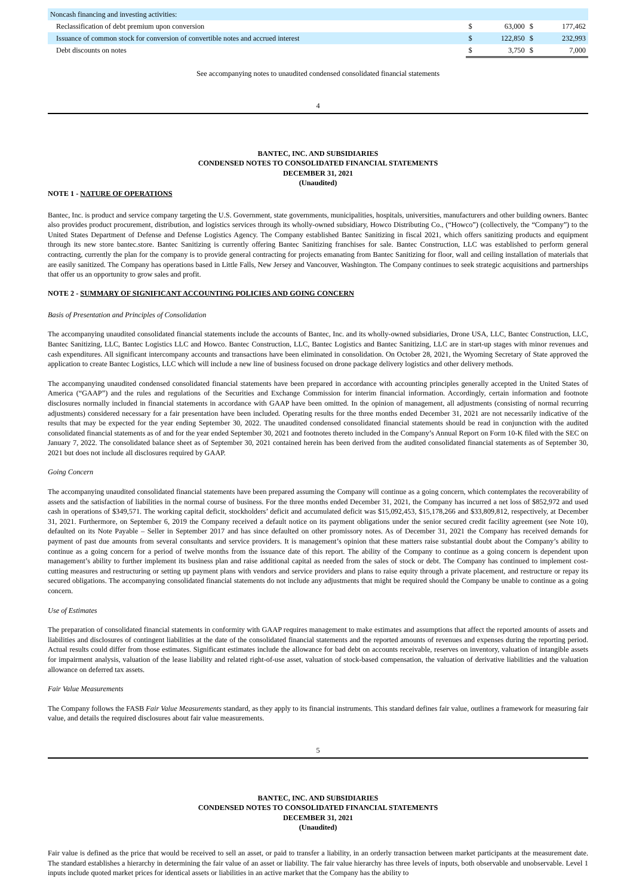| Noncash financing and investing activities: | | | | |
| Reclassification of debt premium upon conversion | $ | 63,000 | $ | 177,462 |
| Issuance of common stock for conversion of convertible notes and accrued interest | $ | 122,850 | $ | 232,993 |
| Debt discounts on notes | $ | 3,750 | $ | 7,000 |
See accompanying notes to unaudited condensed consolidated financial statements
4
BANTEC, INC. AND SUBSIDIARIES
CONDENSED NOTES TO CONSOLIDATED FINANCIAL STATEMENTS
DECEMBER 31, 2021
(Unaudited)
NOTE 1 - NATURE OF OPERATIONS
Bantec, Inc. is product and service company targeting the U.S. Government, state governments, municipalities, hospitals, universities, manufacturers and other building owners. Bantec also provides product procurement, distribution, and logistics services through its wholly-owned subsidiary, Howco Distributing Co., (“Howco”) (collectively, the “Company”) to the United States Department of Defense and Defense Logistics Agency. The Company established Bantec Sanitizing in fiscal 2021, which offers sanitizing products and equipment through its new store bantec.store. Bantec Sanitizing is currently offering Bantec Sanitizing franchises for sale. Bantec Construction, LLC was established to perform general contracting, currently the plan for the company is to provide general contracting for projects emanating from Bantec Sanitizing for floor, wall and ceiling installation of materials that are easily sanitized. The Company has operations based in Little Falls, New Jersey and Vancouver, Washington. The Company continues to seek strategic acquisitions and partnerships that offer us an opportunity to grow sales and profit.
NOTE 2 - SUMMARY OF SIGNIFICANT ACCOUNTING POLICIES AND GOING CONCERN
Basis of Presentation and Principles of Consolidation
The accompanying unaudited consolidated financial statements include the accounts of Bantec, Inc. and its wholly-owned subsidiaries, Drone USA, LLC, Bantec Construction, LLC, Bantec Sanitizing, LLC, Bantec Logistics LLC and Howco. Bantec Construction, LLC, Bantec Logistics and Bantec Sanitizing, LLC are in start-up stages with minor revenues and cash expenditures. All significant intercompany accounts and transactions have been eliminated in consolidation. On October 28, 2021, the Wyoming Secretary of State approved the application to create Bantec Logistics, LLC which will include a new line of business focused on drone package delivery logistics and other delivery methods.
The accompanying unaudited condensed consolidated financial statements have been prepared in accordance with accounting principles generally accepted in the United States of America (“GAAP”) and the rules and regulations of the Securities and Exchange Commission for interim financial information. Accordingly, certain information and footnote disclosures normally included in financial statements in accordance with GAAP have been omitted. In the opinion of management, all adjustments (consisting of normal recurring adjustments) considered necessary for a fair presentation have been included. Operating results for the three months ended December 31, 2021 are not necessarily indicative of the results that may be expected for the year ending September 30, 2022. The unaudited condensed consolidated financial statements should be read in conjunction with the audited consolidated financial statements as of and for the year ended September 30, 2021 and footnotes thereto included in the Company’s Annual Report on Form 10-K filed with the SEC on January 7, 2022. The consolidated balance sheet as of September 30, 2021 contained herein has been derived from the audited consolidated financial statements as of September 30, 2021 but does not include all disclosures required by GAAP.
Going Concern
The accompanying unaudited consolidated financial statements have been prepared assuming the Company will continue as a going concern, which contemplates the recoverability of assets and the satisfaction of liabilities in the normal course of business. For the three months ended December 31, 2021, the Company has incurred a net loss of $852,972 and used cash in operations of $349,571. The working capital deficit, stockholders’ deficit and accumulated deficit was $15,092,453, $15,178,266 and $33,809,812, respectively, at December 31, 2021. Furthermore, on September 6, 2019 the Company received a default notice on its payment obligations under the senior secured credit facility agreement (see Note 10), defaulted on its Note Payable – Seller in September 2017 and has since defaulted on other promissory notes. As of December 31, 2021 the Company has received demands for payment of past due amounts from several consultants and service providers. It is management’s opinion that these matters raise substantial doubt about the Company’s ability to continue as a going concern for a period of twelve months from the issuance date of this report. The ability of the Company to continue as a going concern is dependent upon management’s ability to further implement its business plan and raise additional capital as needed from the sales of stock or debt. The Company has continued to implement cost-cutting measures and restructuring or setting up payment plans with vendors and service providers and plans to raise equity through a private placement, and restructure or repay its secured obligations. The accompanying consolidated financial statements do not include any adjustments that might be required should the Company be unable to continue as a going concern.
Use of Estimates
The preparation of consolidated financial statements in conformity with GAAP requires management to make estimates and assumptions that affect the reported amounts of assets and liabilities and disclosures of contingent liabilities at the date of the consolidated financial statements and the reported amounts of revenues and expenses during the reporting period. Actual results could differ from those estimates. Significant estimates include the allowance for bad debt on accounts receivable, reserves on inventory, valuation of intangible assets for impairment analysis, valuation of the lease liability and related right-of-use asset, valuation of stock-based compensation, the valuation of derivative liabilities and the valuation allowance on deferred tax assets.
Fair Value Measurements
The Company follows the FASB Fair Value Measurements standard, as they apply to its financial instruments. This standard defines fair value, outlines a framework for measuring fair value, and details the required disclosures about fair value measurements.
5
BANTEC, INC. AND SUBSIDIARIES
CONDENSED NOTES TO CONSOLIDATED FINANCIAL STATEMENTS
DECEMBER 31, 2021
(Unaudited)
Fair value is defined as the price that would be received to sell an asset, or paid to transfer a liability, in an orderly transaction between market participants at the measurement date. The standard establishes a hierarchy in determining the fair value of an asset or liability. The fair value hierarchy has three levels of inputs, both observable and unobservable. Level 1 inputs include quoted market prices for identical assets or liabilities in an active market that the Company has the ability to